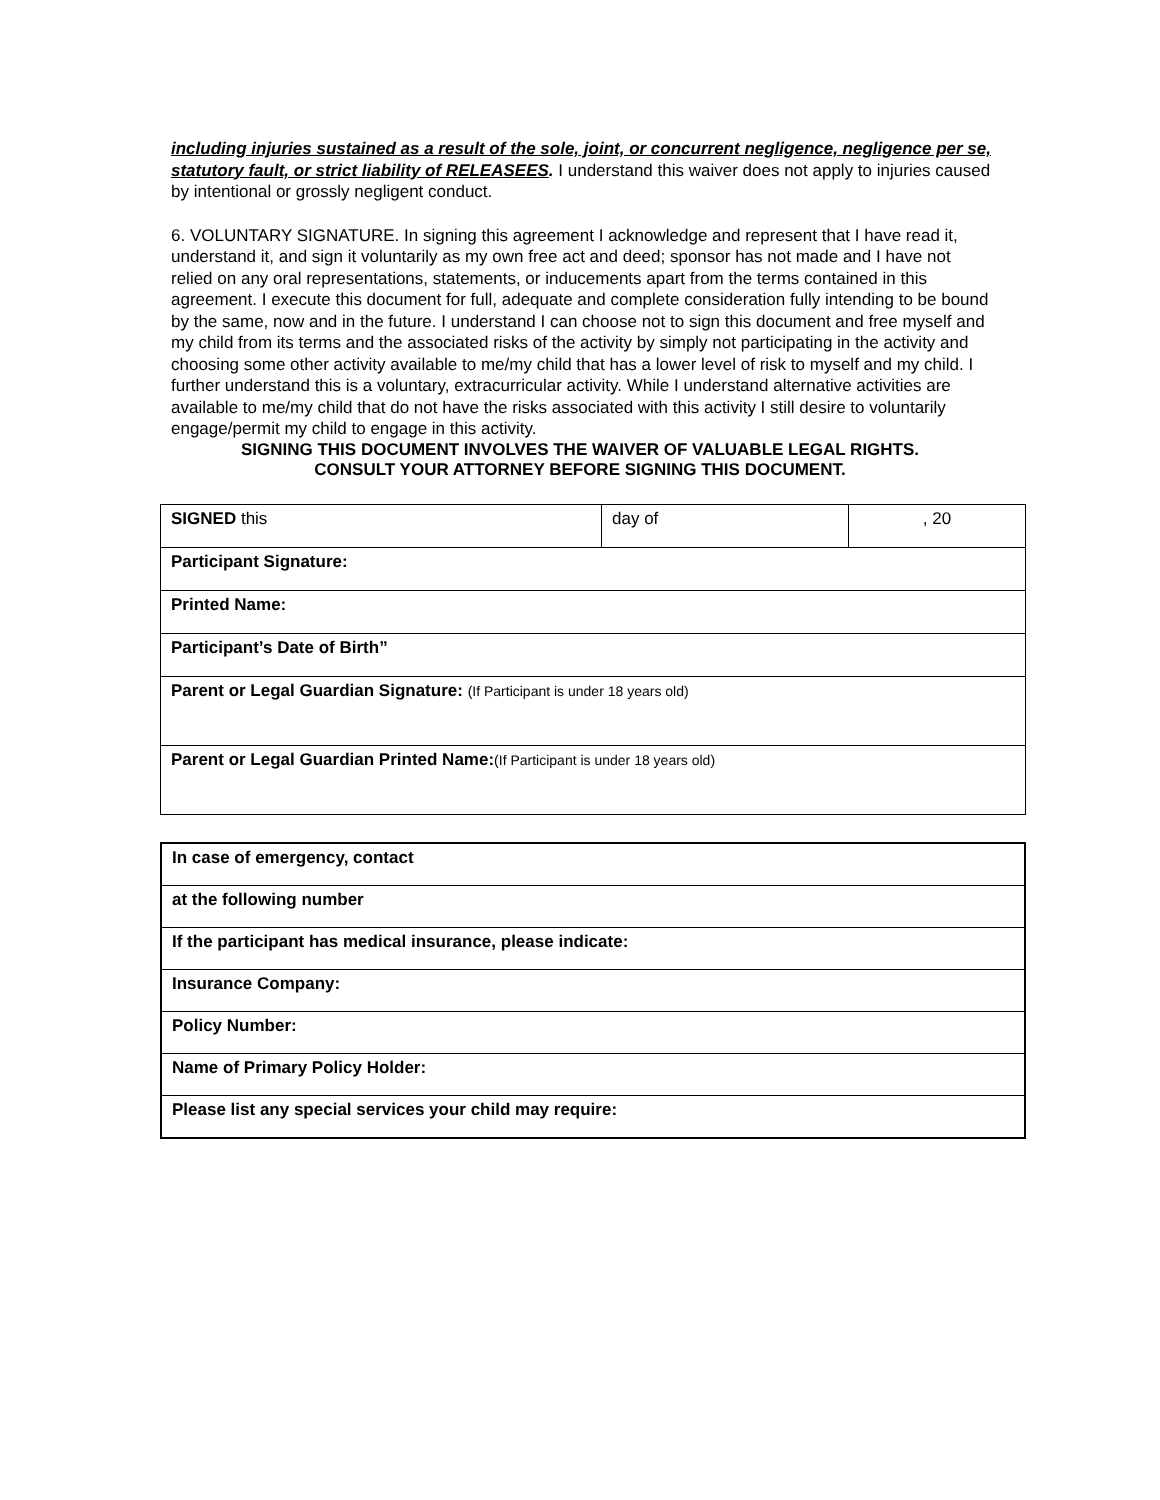including injuries sustained as a result of the sole, joint, or concurrent negligence, negligence per se, statutory fault, or strict liability of RELEASEES. I understand this waiver does not apply to injuries caused by intentional or grossly negligent conduct.
6. VOLUNTARY SIGNATURE. In signing this agreement I acknowledge and represent that I have read it, understand it, and sign it voluntarily as my own free act and deed; sponsor has not made and I have not relied on any oral representations, statements, or inducements apart from the terms contained in this agreement. I execute this document for full, adequate and complete consideration fully intending to be bound by the same, now and in the future. I understand I can choose not to sign this document and free myself and my child from its terms and the associated risks of the activity by simply not participating in the activity and choosing some other activity available to me/my child that has a lower level of risk to myself and my child. I further understand this is a voluntary, extracurricular activity. While I understand alternative activities are available to me/my child that do not have the risks associated with this activity I still desire to voluntarily engage/permit my child to engage in this activity.
SIGNING THIS DOCUMENT INVOLVES THE WAIVER OF VALUABLE LEGAL RIGHTS.
CONSULT YOUR ATTORNEY BEFORE SIGNING THIS DOCUMENT.
| SIGNED this | day of | , 20 |
| Participant Signature: | | |
| Printed Name: | | |
| Participant’s Date of Birth” | | |
| Parent or Legal Guardian Signature: (If Participant is under 18 years old) | | |
| Parent or Legal Guardian Printed Name: (If Participant is under 18 years old) | | |
| In case of emergency, contact |
| at the following number |
| If the participant has medical insurance, please indicate: |
| Insurance Company: |
| Policy Number: |
| Name of Primary Policy Holder: |
| Please list any special services your child may require: |